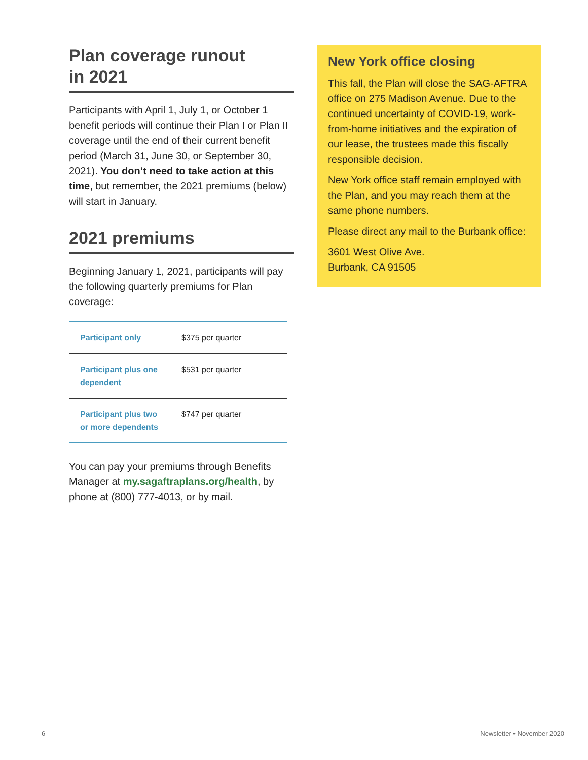Plan coverage runout
in 2021
Participants with April 1, July 1, or October 1 benefit periods will continue their Plan I or Plan II coverage until the end of their current benefit period (March 31, June 30, or September 30, 2021). You don’t need to take action at this time, but remember, the 2021 premiums (below) will start in January.
2021 premiums
Beginning January 1, 2021, participants will pay the following quarterly premiums for Plan coverage:
| Participant only | $375 per quarter |
| Participant plus one dependent | $531 per quarter |
| Participant plus two or more dependents | $747 per quarter |
You can pay your premiums through Benefits Manager at my.sagaftraplans.org/health, by phone at (800) 777-4013, or by mail.
New York office closing
This fall, the Plan will close the SAG-AFTRA office on 275 Madison Avenue. Due to the continued uncertainty of COVID-19, work-from-home initiatives and the expiration of our lease, the trustees made this fiscally responsible decision.
New York office staff remain employed with the Plan, and you may reach them at the same phone numbers.
Please direct any mail to the Burbank office:
3601 West Olive Ave.
Burbank, CA 91505
6 Newsletter • November 2020